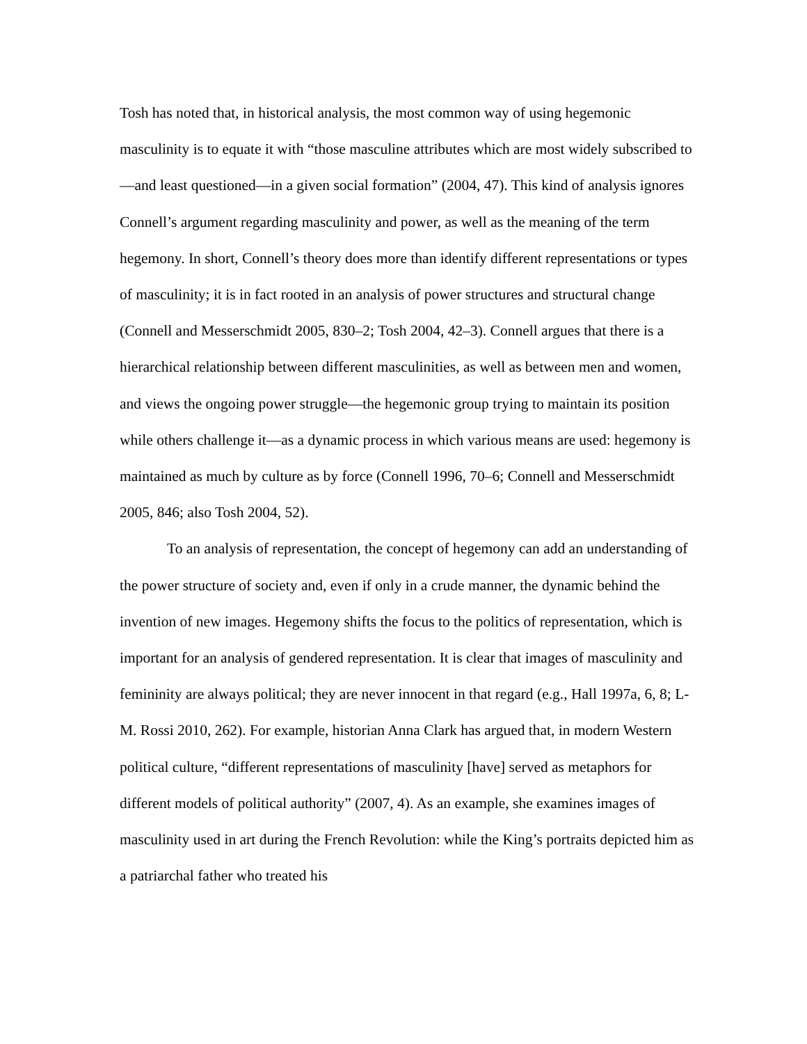Tosh has noted that, in historical analysis, the most common way of using hegemonic masculinity is to equate it with “those masculine attributes which are most widely subscribed to—and least questioned—in a given social formation” (2004, 47). This kind of analysis ignores Connell’s argument regarding masculinity and power, as well as the meaning of the term hegemony. In short, Connell’s theory does more than identify different representations or types of masculinity; it is in fact rooted in an analysis of power structures and structural change (Connell and Messerschmidt 2005, 830–2; Tosh 2004, 42–3). Connell argues that there is a hierarchical relationship between different masculinities, as well as between men and women, and views the ongoing power struggle—the hegemonic group trying to maintain its position while others challenge it—as a dynamic process in which various means are used: hegemony is maintained as much by culture as by force (Connell 1996, 70–6; Connell and Messerschmidt 2005, 846; also Tosh 2004, 52).
To an analysis of representation, the concept of hegemony can add an understanding of the power structure of society and, even if only in a crude manner, the dynamic behind the invention of new images. Hegemony shifts the focus to the politics of representation, which is important for an analysis of gendered representation. It is clear that images of masculinity and femininity are always political; they are never innocent in that regard (e.g., Hall 1997a, 6, 8; L-M. Rossi 2010, 262). For example, historian Anna Clark has argued that, in modern Western political culture, “different representations of masculinity [have] served as metaphors for different models of political authority” (2007, 4). As an example, she examines images of masculinity used in art during the French Revolution: while the King’s portraits depicted him as a patriarchal father who treated his